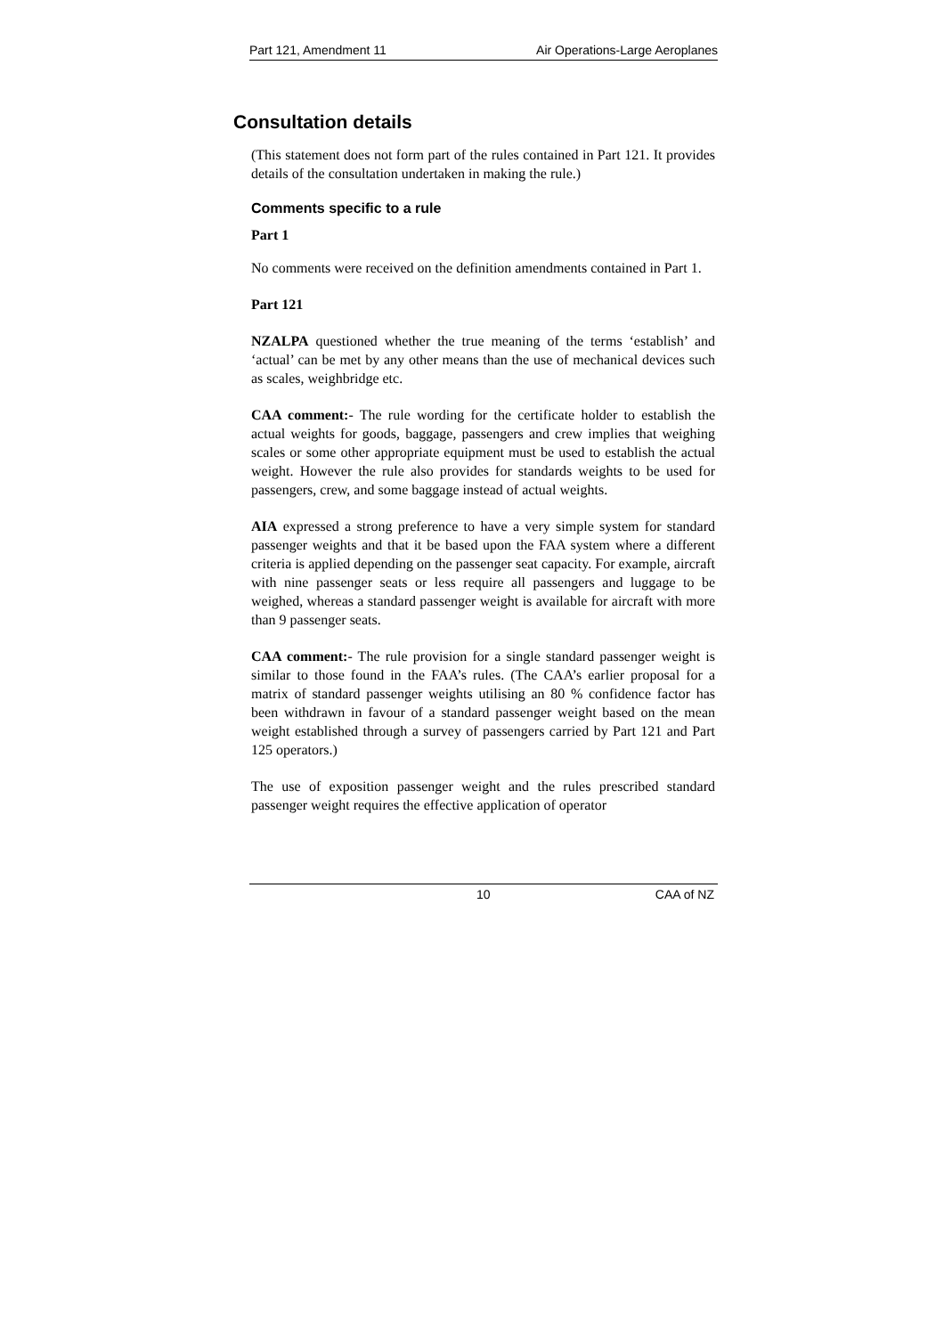Part 121, Amendment 11 Air Operations-Large Aeroplanes
Consultation details
(This statement does not form part of the rules contained in Part 121. It provides details of the consultation undertaken in making the rule.)
Comments specific to a rule
Part 1
No comments were received on the definition amendments contained in Part 1.
Part 121
NZALPA questioned whether the true meaning of the terms ‘establish’ and ‘actual’ can be met by any other means than the use of mechanical devices such as scales, weighbridge etc.
CAA comment:- The rule wording for the certificate holder to establish the actual weights for goods, baggage, passengers and crew implies that weighing scales or some other appropriate equipment must be used to establish the actual weight. However the rule also provides for standards weights to be used for passengers, crew, and some baggage instead of actual weights.
AIA expressed a strong preference to have a very simple system for standard passenger weights and that it be based upon the FAA system where a different criteria is applied depending on the passenger seat capacity. For example, aircraft with nine passenger seats or less require all passengers and luggage to be weighed, whereas a standard passenger weight is available for aircraft with more than 9 passenger seats.
CAA comment:- The rule provision for a single standard passenger weight is similar to those found in the FAA’s rules. (The CAA’s earlier proposal for a matrix of standard passenger weights utilising an 80 % confidence factor has been withdrawn in favour of a standard passenger weight based on the mean weight established through a survey of passengers carried by Part 121 and Part 125 operators.)
The use of exposition passenger weight and the rules prescribed standard passenger weight requires the effective application of operator
10 CAA of NZ